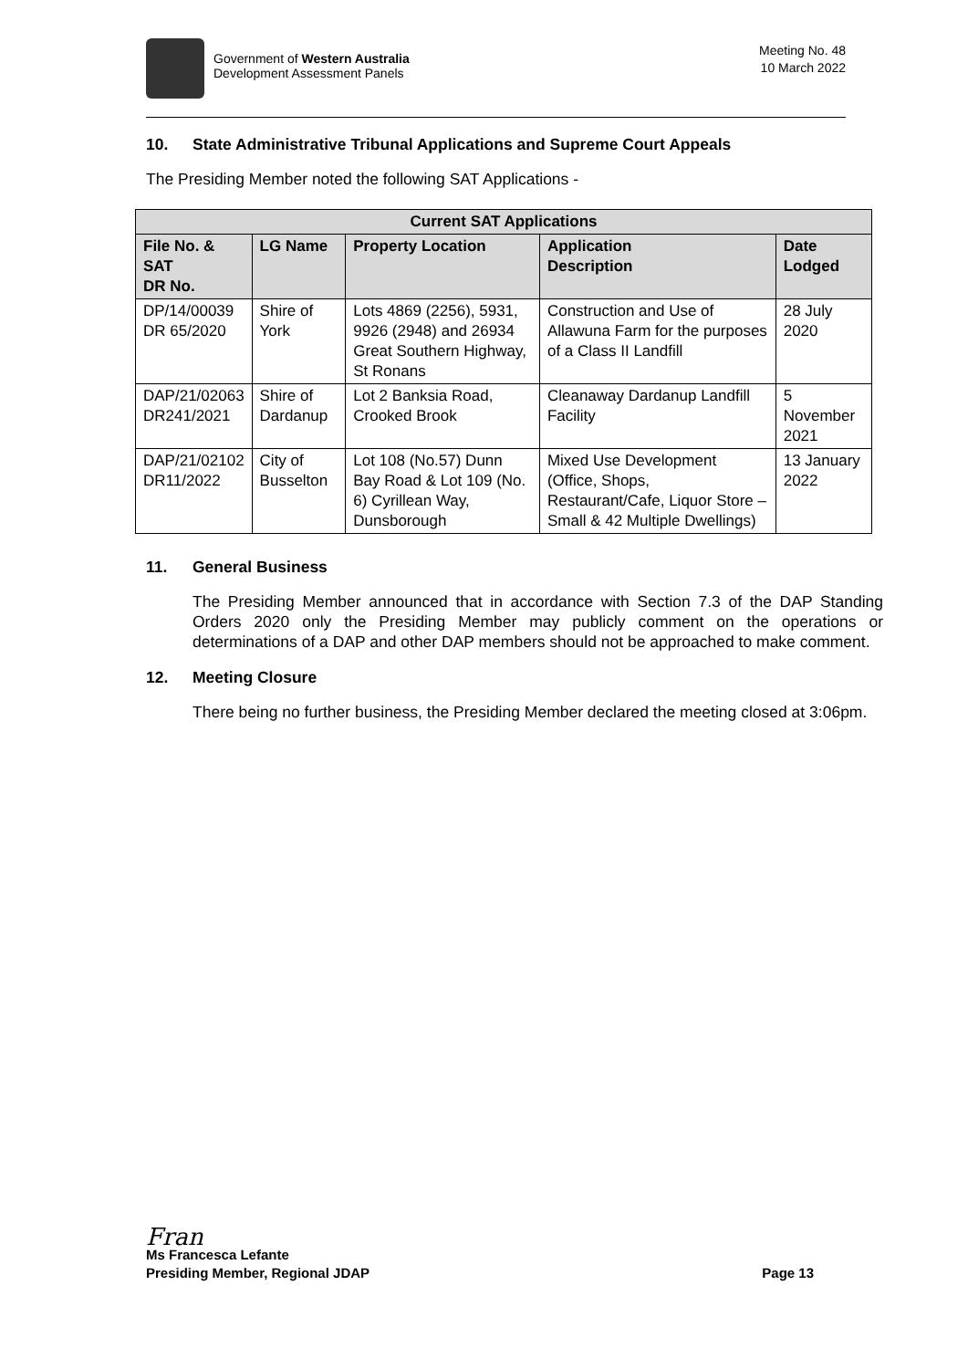Government of Western Australia
Development Assessment Panels
Meeting No. 48
10 March 2022
10. State Administrative Tribunal Applications and Supreme Court Appeals
The Presiding Member noted the following SAT Applications -
| Current SAT Applications | | | | |
| --- | --- | --- | --- | --- |
| File No. & SAT DR No. | LG Name | Property Location | Application Description | Date Lodged |
| DP/14/00039 DR 65/2020 | Shire of York | Lots 4869 (2256), 5931, 9926 (2948) and 26934 Great Southern Highway, St Ronans | Construction and Use of Allawuna Farm for the purposes of a Class II Landfill | 28 July 2020 |
| DAP/21/02063 DR241/2021 | Shire of Dardanup | Lot 2 Banksia Road, Crooked Brook | Cleanaway Dardanup Landfill Facility | 5 November 2021 |
| DAP/21/02102 DR11/2022 | City of Busselton | Lot 108 (No.57) Dunn Bay Road & Lot 109 (No. 6) Cyrillean Way, Dunsborough | Mixed Use Development (Office, Shops, Restaurant/Cafe, Liquor Store – Small & 42 Multiple Dwellings) | 13 January 2022 |
11. General Business
The Presiding Member announced that in accordance with Section 7.3 of the DAP Standing Orders 2020 only the Presiding Member may publicly comment on the operations or determinations of a DAP and other DAP members should not be approached to make comment.
12. Meeting Closure
There being no further business, the Presiding Member declared the meeting closed at 3:06pm.
Fran
Ms Francesca Lefante
Presiding Member, Regional JDAP Page 13